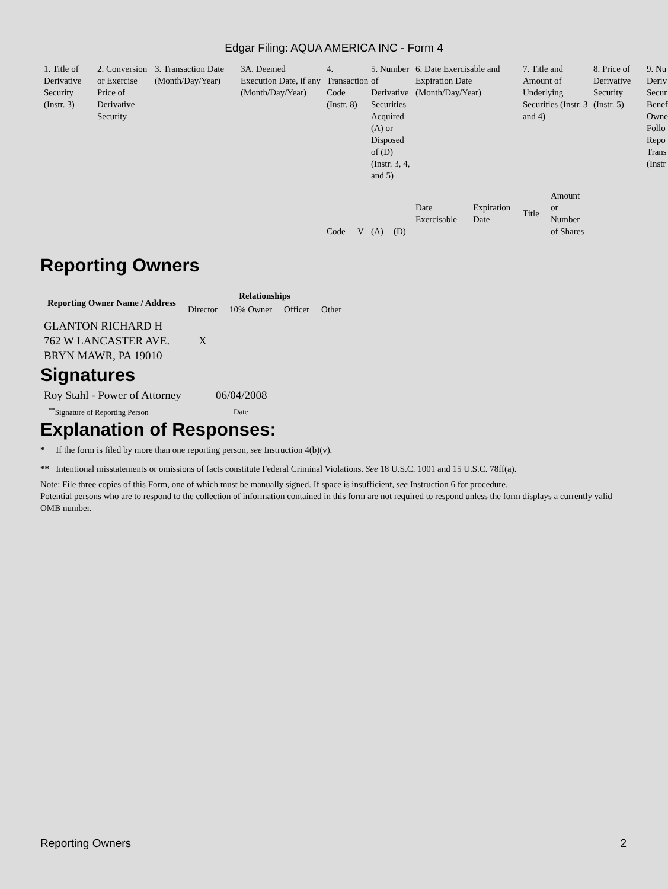Edgar Filing: AQUA AMERICA INC - Form 4
| 1. Title of Derivative Security (Instr. 3) | 2. Conversion or Exercise Price of Derivative Security | 3. Transaction Date (Month/Day/Year) | 3A. Deemed Execution Date, if any (Month/Day/Year) | 4. Transaction Code (Instr. 8) | | 5. Number of Derivative Securities Acquired (A) or Disposed of (D) (Instr. 3, 4, and 5) | | 6. Date Exercisable and Expiration Date (Month/Day/Year) | | 7. Title and Amount of Underlying Securities (Instr. 3 and 4) | | 8. Price of Derivative Security (Instr. 5) | 9. Nu Deriv Secur Benef Owne Follo Repo Trans (Instr |
| | | | | Code | V | (A) | (D) | Date Exercisable | Expiration Date | Title | Amount or Number of Shares | | |
Reporting Owners
| Reporting Owner Name / Address | Relationships | | | |
| --- | --- | --- | --- | --- |
| | Director | 10% Owner | Officer | Other |
| GLANTON RICHARD H 762 W LANCASTER AVE. BRYN MAWR, PA 19010 | X | | | |
Signatures
| Roy Stahl - Power of Attorney | 06/04/2008 |
| <sup>**</sup> Signature of Reporting Person | Date |
Explanation of Responses:
* If the form is filed by more than one reporting person, see Instruction 4(b)(v).
** Intentional misstatements or omissions of facts constitute Federal Criminal Violations. See 18 U.S.C. 1001 and 15 U.S.C. 78ff(a).
Note: File three copies of this Form, one of which must be manually signed. If space is insufficient, see Instruction 6 for procedure.
Potential persons who are to respond to the collection of information contained in this form are not required to respond unless the form displays a currently valid OMB number.
Reporting Owners 2